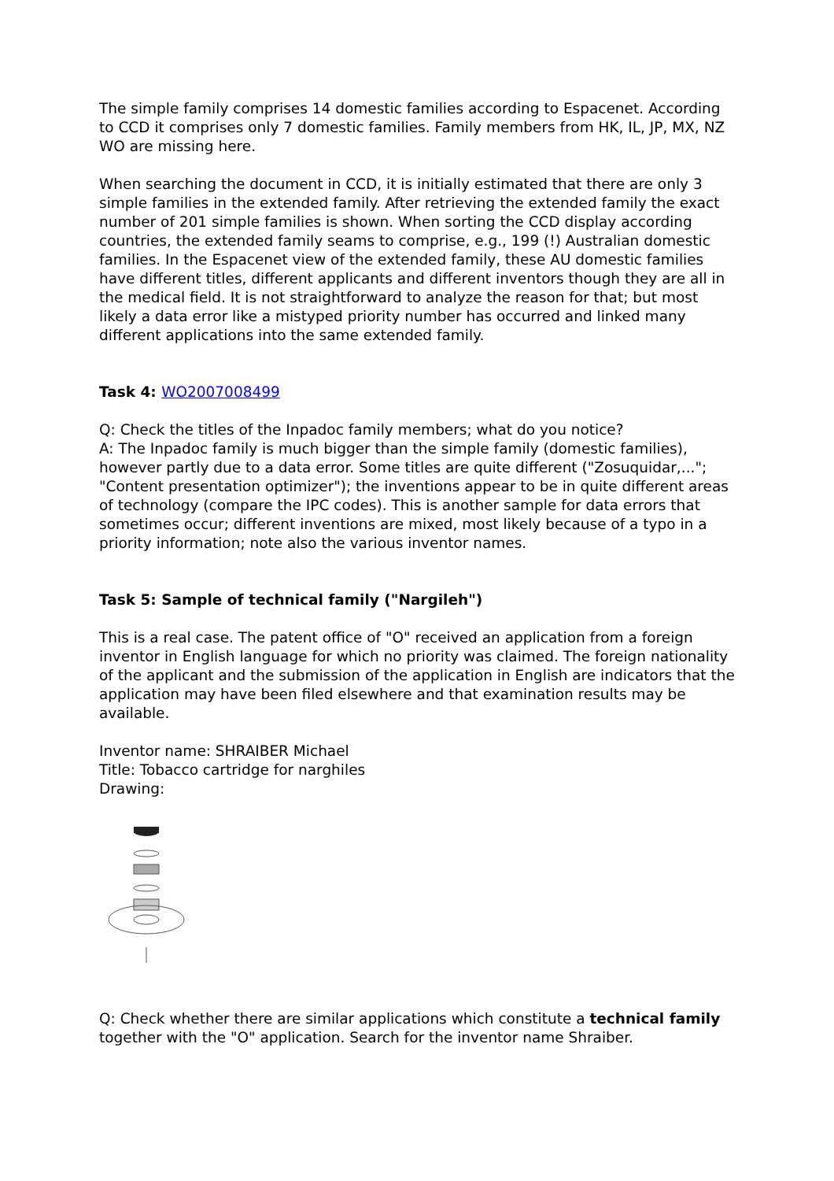The simple family comprises 14 domestic families according to Espacenet. According to CCD it comprises only 7 domestic families. Family members from HK, IL, JP, MX, NZ WO are missing here.
When searching the document in CCD, it is initially estimated that there are only 3 simple families in the extended family. After retrieving the extended family the exact number of 201 simple families is shown. When sorting the CCD display according countries, the extended family seams to comprise, e.g., 199 (!) Australian domestic families. In the Espacenet view of the extended family, these AU domestic families have different titles, different applicants and different inventors though they are all in the medical field. It is not straightforward to analyze the reason for that; but most likely a data error like a mistyped priority number has occurred and linked many different applications into the same extended family.
Task 4: WO2007008499
Q: Check the titles of the Inpadoc family members; what do you notice?
A: The Inpadoc family is much bigger than the simple family (domestic families), however partly due to a data error. Some titles are quite different ("Zosuquidar,..."; "Content presentation optimizer"); the inventions appear to be in quite different areas of technology (compare the IPC codes). This is another sample for data errors that sometimes occur; different inventions are mixed, most likely because of a typo in a priority information; note also the various inventor names.
Task 5: Sample of technical family ("Nargileh")
This is a real case. The patent office of "O" received an application from a foreign inventor in English language for which no priority was claimed. The foreign nationality of the applicant and the submission of the application in English are indicators that the application may have been filed elsewhere and that examination results may be available.
Inventor name: SHRAIBER Michael
Title: Tobacco cartridge for narghiles
Drawing:
Q: Check whether there are similar applications which constitute a technical family together with the "O" application. Search for the inventor name Shraiber.